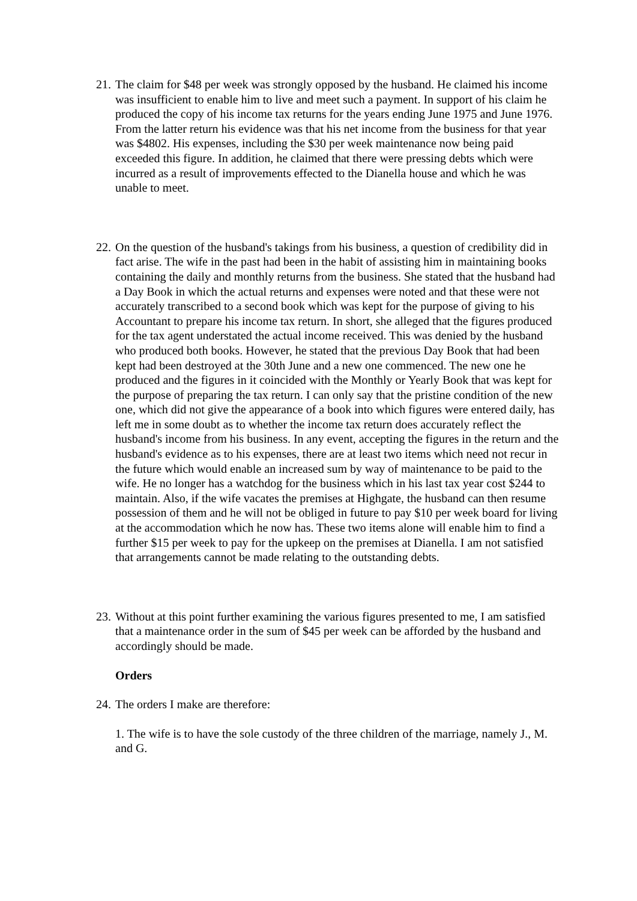21. The claim for $48 per week was strongly opposed by the husband. He claimed his income was insufficient to enable him to live and meet such a payment. In support of his claim he produced the copy of his income tax returns for the years ending June 1975 and June 1976. From the latter return his evidence was that his net income from the business for that year was $4802. His expenses, including the $30 per week maintenance now being paid exceeded this figure. In addition, he claimed that there were pressing debts which were incurred as a result of improvements effected to the Dianella house and which he was unable to meet.
22. On the question of the husband's takings from his business, a question of credibility did in fact arise. The wife in the past had been in the habit of assisting him in maintaining books containing the daily and monthly returns from the business. She stated that the husband had a Day Book in which the actual returns and expenses were noted and that these were not accurately transcribed to a second book which was kept for the purpose of giving to his Accountant to prepare his income tax return. In short, she alleged that the figures produced for the tax agent understated the actual income received. This was denied by the husband who produced both books. However, he stated that the previous Day Book that had been kept had been destroyed at the 30th June and a new one commenced. The new one he produced and the figures in it coincided with the Monthly or Yearly Book that was kept for the purpose of preparing the tax return. I can only say that the pristine condition of the new one, which did not give the appearance of a book into which figures were entered daily, has left me in some doubt as to whether the income tax return does accurately reflect the husband's income from his business. In any event, accepting the figures in the return and the husband's evidence as to his expenses, there are at least two items which need not recur in the future which would enable an increased sum by way of maintenance to be paid to the wife. He no longer has a watchdog for the business which in his last tax year cost $244 to maintain. Also, if the wife vacates the premises at Highgate, the husband can then resume possession of them and he will not be obliged in future to pay $10 per week board for living at the accommodation which he now has. These two items alone will enable him to find a further $15 per week to pay for the upkeep on the premises at Dianella. I am not satisfied that arrangements cannot be made relating to the outstanding debts.
23. Without at this point further examining the various figures presented to me, I am satisfied that a maintenance order in the sum of $45 per week can be afforded by the husband and accordingly should be made.
Orders
24. The orders I make are therefore:
1. The wife is to have the sole custody of the three children of the marriage, namely J., M. and G.